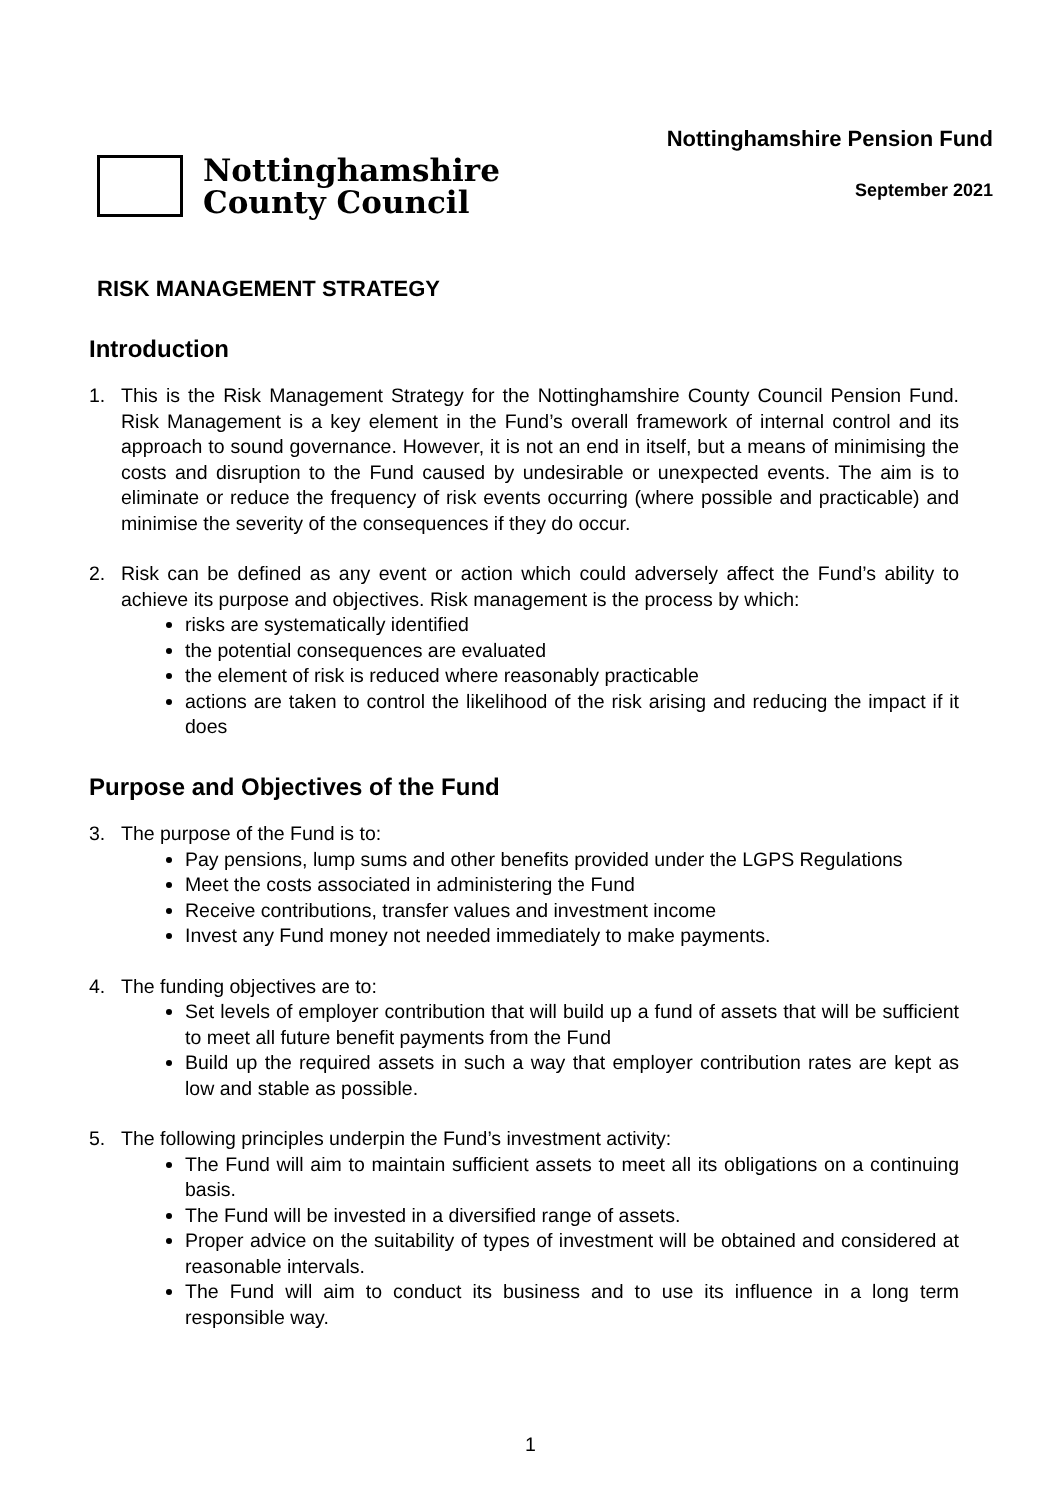Nottinghamshire
County Council
Nottinghamshire Pension Fund
September 2021
RISK MANAGEMENT STRATEGY
Introduction
1. This is the Risk Management Strategy for the Nottinghamshire County Council Pension Fund. Risk Management is a key element in the Fund’s overall framework of internal control and its approach to sound governance. However, it is not an end in itself, but a means of minimising the costs and disruption to the Fund caused by undesirable or unexpected events. The aim is to eliminate or reduce the frequency of risk events occurring (where possible and practicable) and minimise the severity of the consequences if they do occur.
2. Risk can be defined as any event or action which could adversely affect the Fund’s ability to achieve its purpose and objectives. Risk management is the process by which:
risks are systematically identified
the potential consequences are evaluated
the element of risk is reduced where reasonably practicable
actions are taken to control the likelihood of the risk arising and reducing the impact if it does
Purpose and Objectives of the Fund
3. The purpose of the Fund is to:
Pay pensions, lump sums and other benefits provided under the LGPS Regulations
Meet the costs associated in administering the Fund
Receive contributions, transfer values and investment income
Invest any Fund money not needed immediately to make payments.
4. The funding objectives are to:
Set levels of employer contribution that will build up a fund of assets that will be sufficient to meet all future benefit payments from the Fund
Build up the required assets in such a way that employer contribution rates are kept as low and stable as possible.
5. The following principles underpin the Fund’s investment activity:
The Fund will aim to maintain sufficient assets to meet all its obligations on a continuing basis.
The Fund will be invested in a diversified range of assets.
Proper advice on the suitability of types of investment will be obtained and considered at reasonable intervals.
The Fund will aim to conduct its business and to use its influence in a long term responsible way.
1